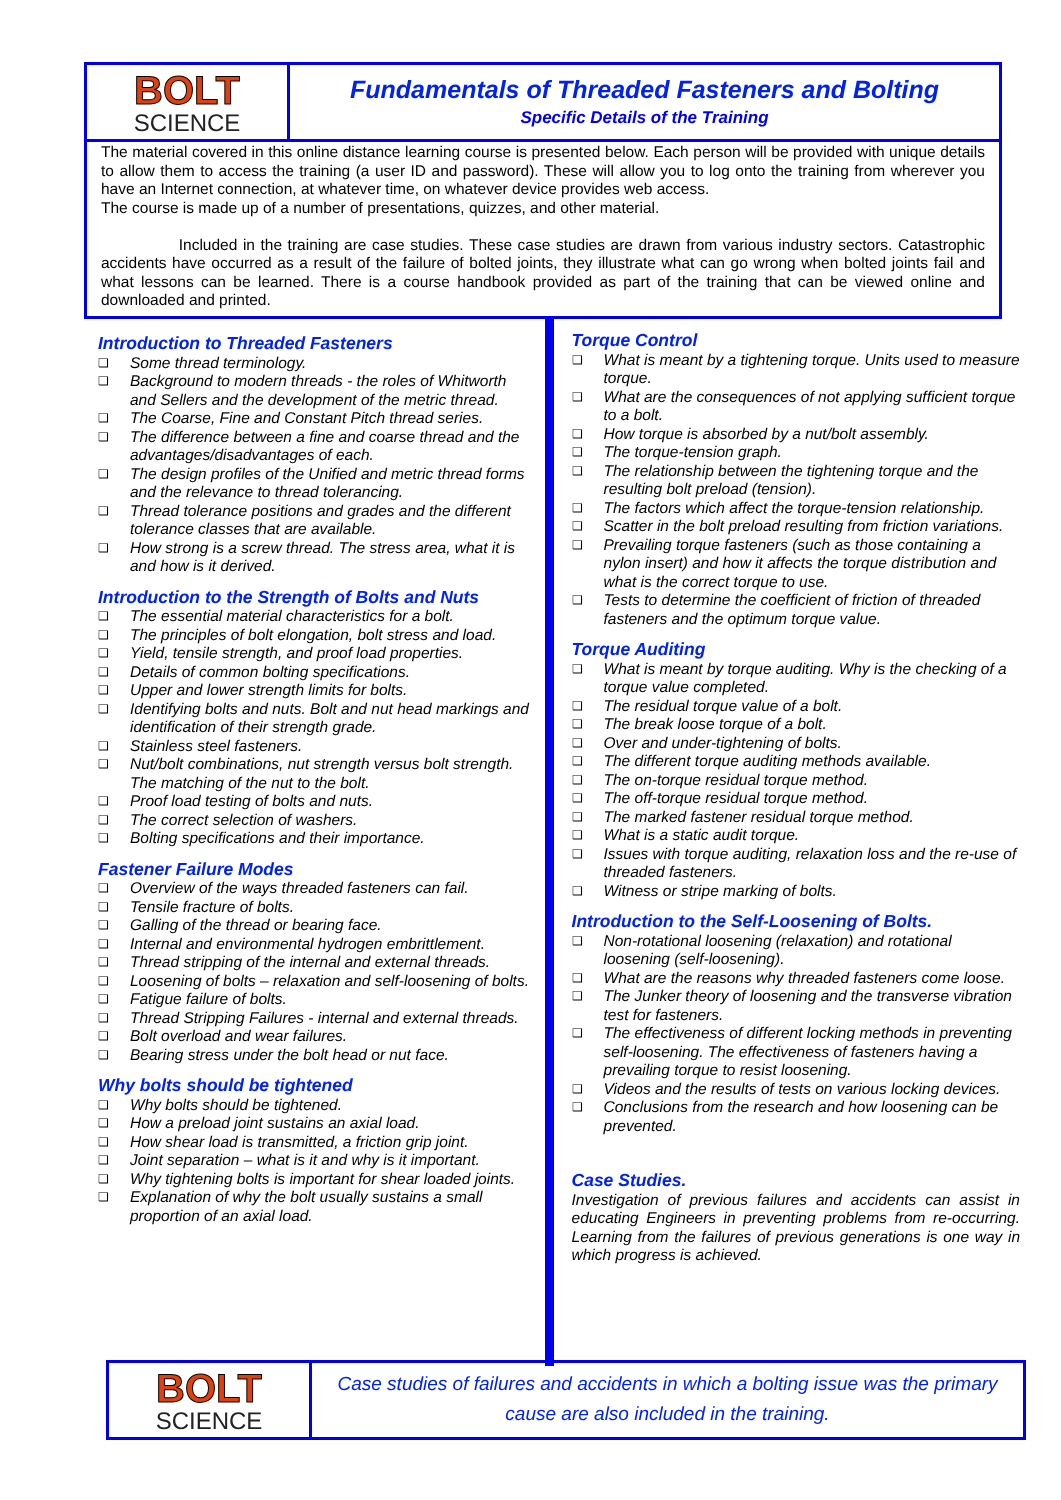BOLT
SCIENCE
Fundamentals of Threaded Fasteners and Bolting
Specific Details of the Training
The material covered in this online distance learning course is presented below. Each person will be provided with unique details to allow them to access the training (a user ID and password). These will allow you to log onto the training from wherever you have an Internet connection, at whatever time, on whatever device provides web access.
The course is made up of a number of presentations, quizzes, and other material.
Included in the training are case studies. These case studies are drawn from various industry sectors. Catastrophic accidents have occurred as a result of the failure of bolted joints, they illustrate what can go wrong when bolted joints fail and what lessons can be learned. There is a course handbook provided as part of the training that can be viewed online and downloaded and printed.
Introduction to Threaded Fasteners
❑ Some thread terminology.
❑ Background to modern threads - the roles of Whitworth and Sellers and the development of the metric thread.
❑ The Coarse, Fine and Constant Pitch thread series.
❑ The difference between a fine and coarse thread and the advantages/disadvantages of each.
❑ The design profiles of the Unified and metric thread forms and the relevance to thread tolerancing.
❑ Thread tolerance positions and grades and the different tolerance classes that are available.
❑ How strong is a screw thread. The stress area, what it is and how is it derived.
Introduction to the Strength of Bolts and Nuts
❑ The essential material characteristics for a bolt.
❑ The principles of bolt elongation, bolt stress and load.
❑ Yield, tensile strength, and proof load properties.
❑ Details of common bolting specifications.
❑ Upper and lower strength limits for bolts.
❑ Identifying bolts and nuts. Bolt and nut head markings and identification of their strength grade.
❑ Stainless steel fasteners.
❑ Nut/bolt combinations, nut strength versus bolt strength. The matching of the nut to the bolt.
❑ Proof load testing of bolts and nuts.
❑ The correct selection of washers.
❑ Bolting specifications and their importance.
Fastener Failure Modes
❑ Overview of the ways threaded fasteners can fail.
❑ Tensile fracture of bolts.
❑ Galling of the thread or bearing face.
❑ Internal and environmental hydrogen embrittlement.
❑ Thread stripping of the internal and external threads.
❑ Loosening of bolts – relaxation and self-loosening of bolts.
❑ Fatigue failure of bolts.
❑ Thread Stripping Failures - internal and external threads.
❑ Bolt overload and wear failures.
❑ Bearing stress under the bolt head or nut face.
Why bolts should be tightened
❑ Why bolts should be tightened.
❑ How a preload joint sustains an axial load.
❑ How shear load is transmitted, a friction grip joint.
❑ Joint separation – what is it and why is it important.
❑ Why tightening bolts is important for shear loaded joints.
❑ Explanation of why the bolt usually sustains a small proportion of an axial load.
Torque Control
❑ What is meant by a tightening torque. Units used to measure torque.
❑ What are the consequences of not applying sufficient torque to a bolt.
❑ How torque is absorbed by a nut/bolt assembly.
❑ The torque-tension graph.
❑ The relationship between the tightening torque and the resulting bolt preload (tension).
❑ The factors which affect the torque-tension relationship.
❑ Scatter in the bolt preload resulting from friction variations.
❑ Prevailing torque fasteners (such as those containing a nylon insert) and how it affects the torque distribution and what is the correct torque to use.
❑ Tests to determine the coefficient of friction of threaded fasteners and the optimum torque value.
Torque Auditing
❑ What is meant by torque auditing. Why is the checking of a torque value completed.
❑ The residual torque value of a bolt.
❑ The break loose torque of a bolt.
❑ Over and under-tightening of bolts.
❑ The different torque auditing methods available.
❑ The on-torque residual torque method.
❑ The off-torque residual torque method.
❑ The marked fastener residual torque method.
❑ What is a static audit torque.
❑ Issues with torque auditing, relaxation loss and the re-use of threaded fasteners.
❑ Witness or stripe marking of bolts.
Introduction to the Self-Loosening of Bolts.
❑ Non-rotational loosening (relaxation) and rotational loosening (self-loosening).
❑ What are the reasons why threaded fasteners come loose.
❑ The Junker theory of loosening and the transverse vibration test for fasteners.
❑ The effectiveness of different locking methods in preventing self-loosening. The effectiveness of fasteners having a prevailing torque to resist loosening.
❑ Videos and the results of tests on various locking devices.
❑ Conclusions from the research and how loosening can be prevented.
Case Studies.
Investigation of previous failures and accidents can assist in educating Engineers in preventing problems from re-occurring. Learning from the failures of previous generations is one way in which progress is achieved.
BOLT
SCIENCE
Case studies of failures and accidents in which a bolting issue was the primary cause are also included in the training.